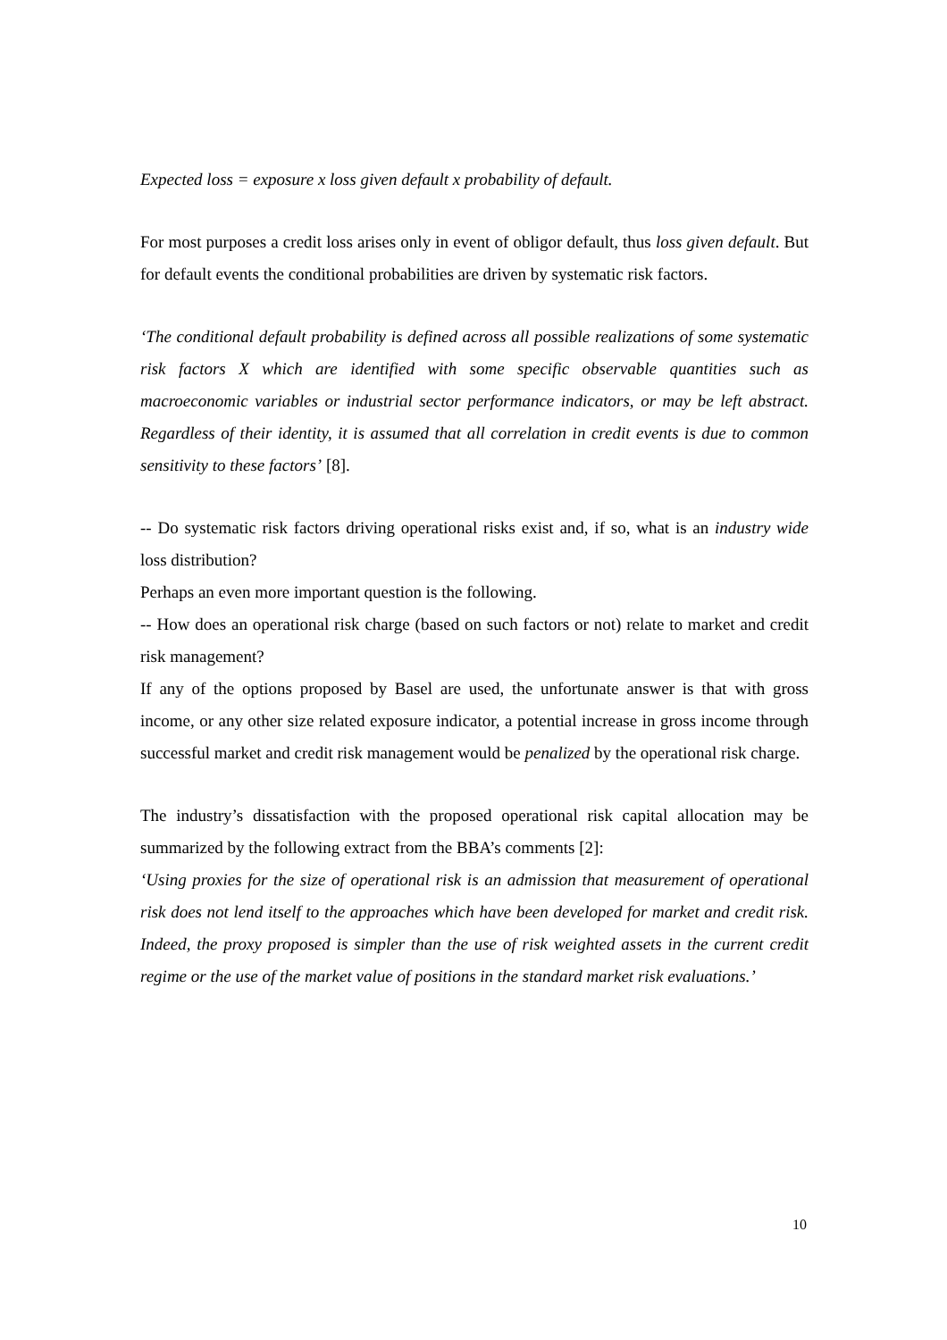Expected loss = exposure x loss given default x probability of default.
For most purposes a credit loss arises only in event of obligor default, thus loss given default. But for default events the conditional probabilities are driven by systematic risk factors.
‘The conditional default probability is defined across all possible realizations of some systematic risk factors X which are identified with some specific observable quantities such as macroeconomic variables or industrial sector performance indicators, or may be left abstract. Regardless of their identity, it is assumed that all correlation in credit events is due to common sensitivity to these factors’ [8].
-- Do systematic risk factors driving operational risks exist and, if so, what is an industry wide loss distribution?
Perhaps an even more important question is the following.
-- How does an operational risk charge (based on such factors or not) relate to market and credit risk management?
If any of the options proposed by Basel are used, the unfortunate answer is that with gross income, or any other size related exposure indicator, a potential increase in gross income through successful market and credit risk management would be penalized by the operational risk charge.
The industry’s dissatisfaction with the proposed operational risk capital allocation may be summarized by the following extract from the BBA’s comments [2]:
‘Using proxies for the size of operational risk is an admission that measurement of operational risk does not lend itself to the approaches which have been developed for market and credit risk. Indeed, the proxy proposed is simpler than the use of risk weighted assets in the current credit regime or the use of the market value of positions in the standard market risk evaluations.’
10